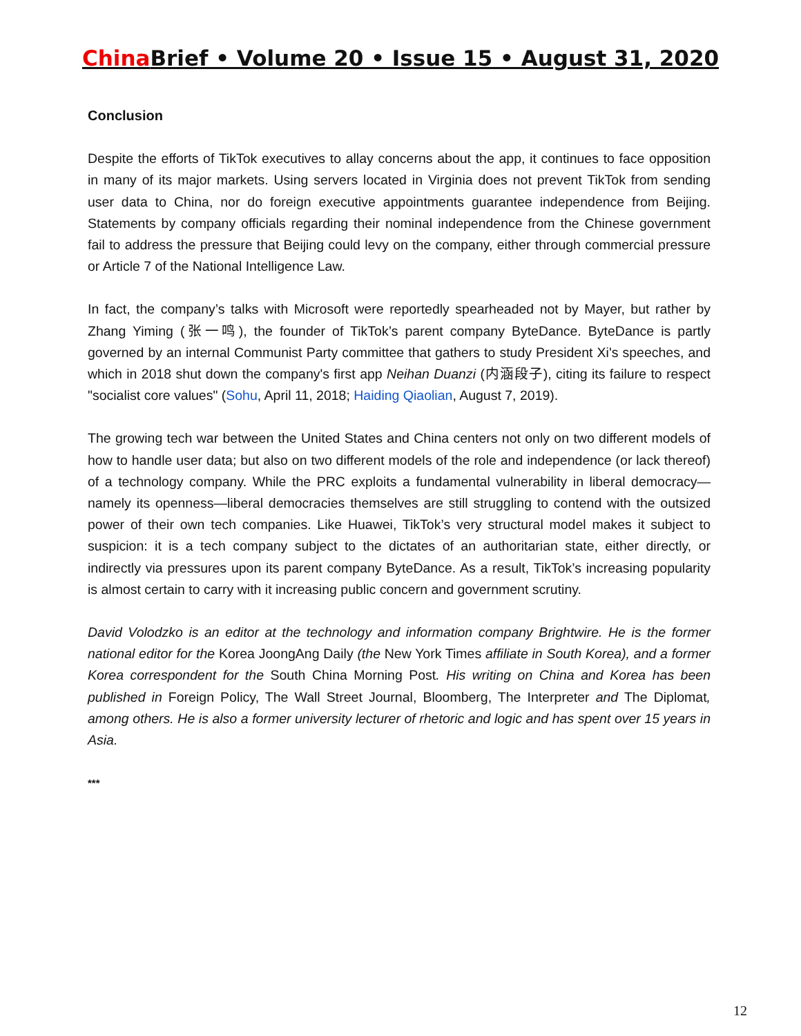China Brief • Volume 20 • Issue 15 • August 31, 2020
Conclusion
Despite the efforts of TikTok executives to allay concerns about the app, it continues to face opposition in many of its major markets. Using servers located in Virginia does not prevent TikTok from sending user data to China, nor do foreign executive appointments guarantee independence from Beijing. Statements by company officials regarding their nominal independence from the Chinese government fail to address the pressure that Beijing could levy on the company, either through commercial pressure or Article 7 of the National Intelligence Law.
In fact, the company’s talks with Microsoft were reportedly spearheaded not by Mayer, but rather by Zhang Yiming (张一鸣), the founder of TikTok’s parent company ByteDance. ByteDance is partly governed by an internal Communist Party committee that gathers to study President Xi's speeches, and which in 2018 shut down the company's first app Neihan Duanzi (内涵段子), citing its failure to respect "socialist core values" (Sohu, April 11, 2018; Haiding Qiaolian, August 7, 2019).
The growing tech war between the United States and China centers not only on two different models of how to handle user data; but also on two different models of the role and independence (or lack thereof) of a technology company. While the PRC exploits a fundamental vulnerability in liberal democracy—namely its openness—liberal democracies themselves are still struggling to contend with the outsized power of their own tech companies. Like Huawei, TikTok’s very structural model makes it subject to suspicion: it is a tech company subject to the dictates of an authoritarian state, either directly, or indirectly via pressures upon its parent company ByteDance. As a result, TikTok’s increasing popularity is almost certain to carry with it increasing public concern and government scrutiny.
David Volodzko is an editor at the technology and information company Brightwire. He is the former national editor for the Korea JoongAng Daily (the New York Times affiliate in South Korea), and a former Korea correspondent for the South China Morning Post. His writing on China and Korea has been published in Foreign Policy, The Wall Street Journal, Bloomberg, The Interpreter and The Diplomat, among others. He is also a former university lecturer of rhetoric and logic and has spent over 15 years in Asia.
***
12